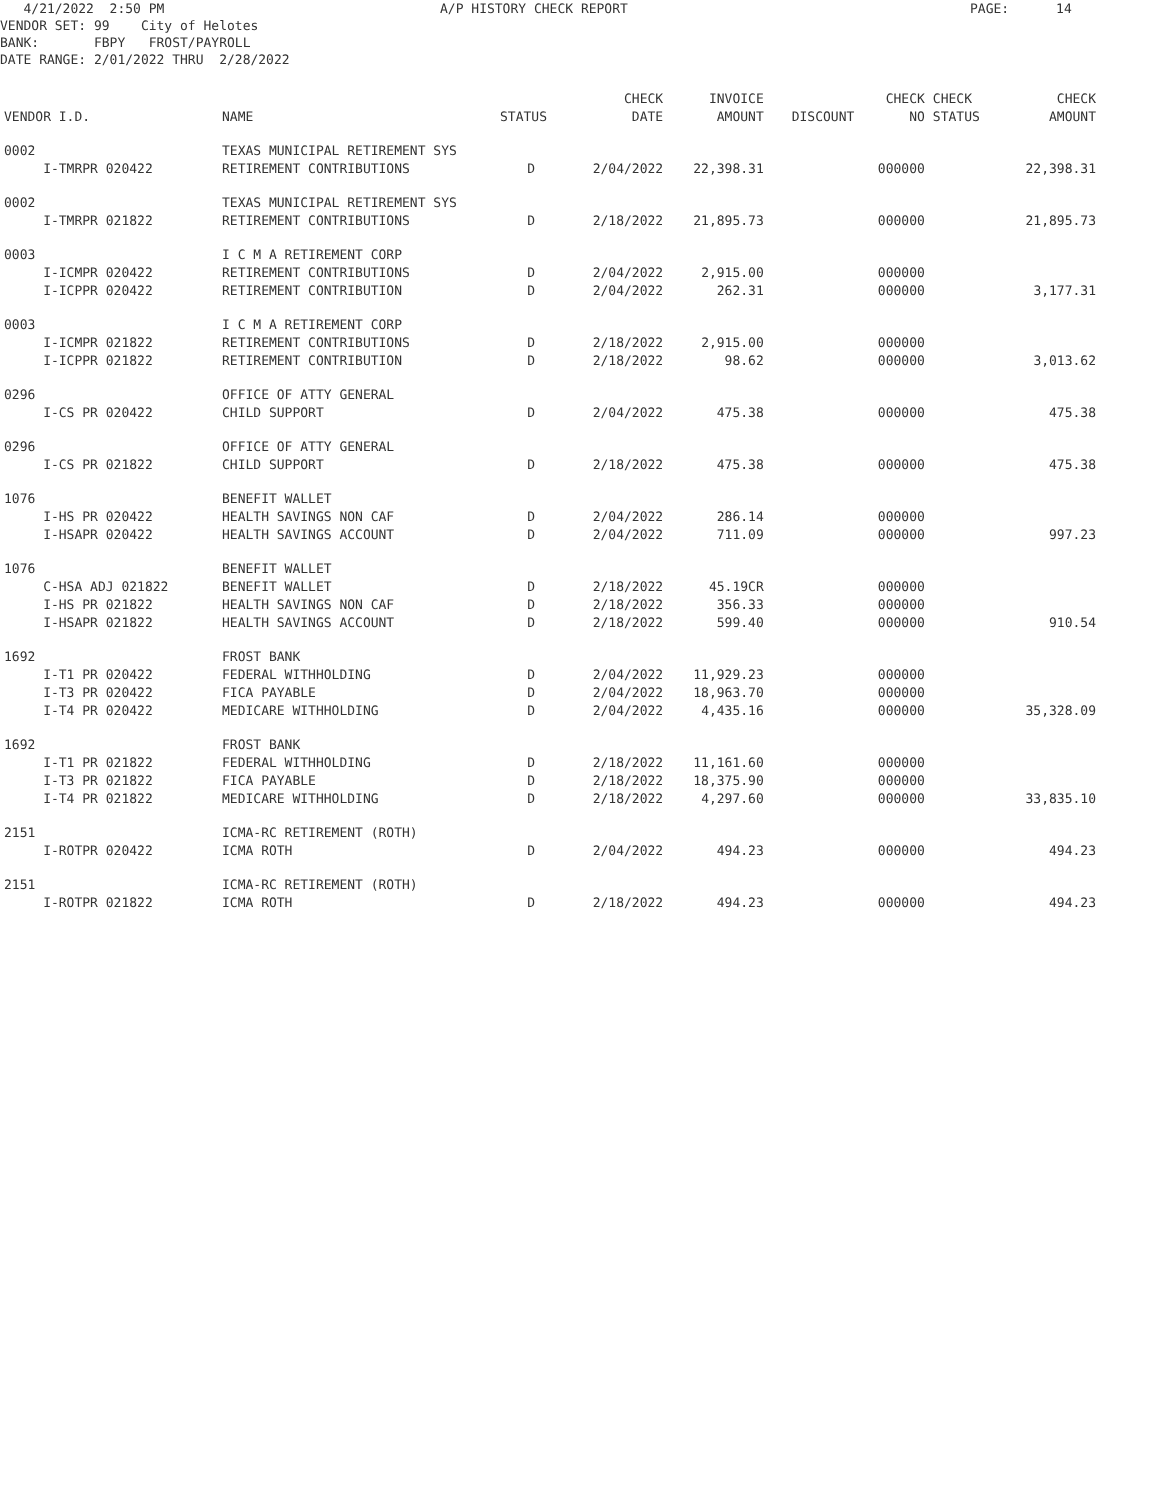4/21/2022 2:50 PM A/P HISTORY CHECK REPORT PAGE: 14
VENDOR SET: 99 City of Helotes BANK: FBPY FROST/PAYROLL DATE RANGE: 2/01/2022 THRU 2/28/2022
| VENDOR I.D. | NAME | STATUS | CHECK DATE | INVOICE AMOUNT | DISCOUNT | CHECK NO | CHECK STATUS | CHECK AMOUNT |
| --- | --- | --- | --- | --- | --- | --- | --- | --- |
| 0002 | TEXAS MUNICIPAL RETIREMENT SYS | | | | | | | |
| I-TMRPR 020422 | RETIREMENT CONTRIBUTIONS | D | 2/04/2022 | 22,398.31 | | 000000 | | 22,398.31 |
| 0002 | TEXAS MUNICIPAL RETIREMENT SYS | | | | | | | |
| I-TMRPR 021822 | RETIREMENT CONTRIBUTIONS | D | 2/18/2022 | 21,895.73 | | 000000 | | 21,895.73 |
| 0003 | I C M A RETIREMENT CORP | | | | | | | |
| I-ICMPR 020422 | RETIREMENT CONTRIBUTIONS | D | 2/04/2022 | 2,915.00 | | 000000 | | |
| I-ICPPR 020422 | RETIREMENT CONTRIBUTION | D | 2/04/2022 | 262.31 | | 000000 | | 3,177.31 |
| 0003 | I C M A RETIREMENT CORP | | | | | | | |
| I-ICMPR 021822 | RETIREMENT CONTRIBUTIONS | D | 2/18/2022 | 2,915.00 | | 000000 | | |
| I-ICPPR 021822 | RETIREMENT CONTRIBUTION | D | 2/18/2022 | 98.62 | | 000000 | | 3,013.62 |
| 0296 | OFFICE OF ATTY GENERAL | | | | | | | |
| I-CS PR 020422 | CHILD SUPPORT | D | 2/04/2022 | 475.38 | | 000000 | | 475.38 |
| 0296 | OFFICE OF ATTY GENERAL | | | | | | | |
| I-CS PR 021822 | CHILD SUPPORT | D | 2/18/2022 | 475.38 | | 000000 | | 475.38 |
| 1076 | BENEFIT WALLET | | | | | | | |
| I-HS PR 020422 | HEALTH SAVINGS NON CAF | D | 2/04/2022 | 286.14 | | 000000 | | |
| I-HSAPR 020422 | HEALTH SAVINGS ACCOUNT | D | 2/04/2022 | 711.09 | | 000000 | | 997.23 |
| 1076 | BENEFIT WALLET | | | | | | | |
| C-HSA ADJ 021822 | BENEFIT WALLET | D | 2/18/2022 | 45.19CR | | 000000 | | |
| I-HS PR 021822 | HEALTH SAVINGS NON CAF | D | 2/18/2022 | 356.33 | | 000000 | | |
| I-HSAPR 021822 | HEALTH SAVINGS ACCOUNT | D | 2/18/2022 | 599.40 | | 000000 | | 910.54 |
| 1692 | FROST BANK | | | | | | | |
| I-T1 PR 020422 | FEDERAL WITHHOLDING | D | 2/04/2022 | 11,929.23 | | 000000 | | |
| I-T3 PR 020422 | FICA PAYABLE | D | 2/04/2022 | 18,963.70 | | 000000 | | |
| I-T4 PR 020422 | MEDICARE WITHHOLDING | D | 2/04/2022 | 4,435.16 | | 000000 | | 35,328.09 |
| 1692 | FROST BANK | | | | | | | |
| I-T1 PR 021822 | FEDERAL WITHHOLDING | D | 2/18/2022 | 11,161.60 | | 000000 | | |
| I-T3 PR 021822 | FICA PAYABLE | D | 2/18/2022 | 18,375.90 | | 000000 | | |
| I-T4 PR 021822 | MEDICARE WITHHOLDING | D | 2/18/2022 | 4,297.60 | | 000000 | | 33,835.10 |
| 2151 | ICMA-RC RETIREMENT (ROTH) | | | | | | | |
| I-ROTPR 020422 | ICMA ROTH | D | 2/04/2022 | 494.23 | | 000000 | | 494.23 |
| 2151 | ICMA-RC RETIREMENT (ROTH) | | | | | | | |
| I-ROTPR 021822 | ICMA ROTH | D | 2/18/2022 | 494.23 | | 000000 | | 494.23 |